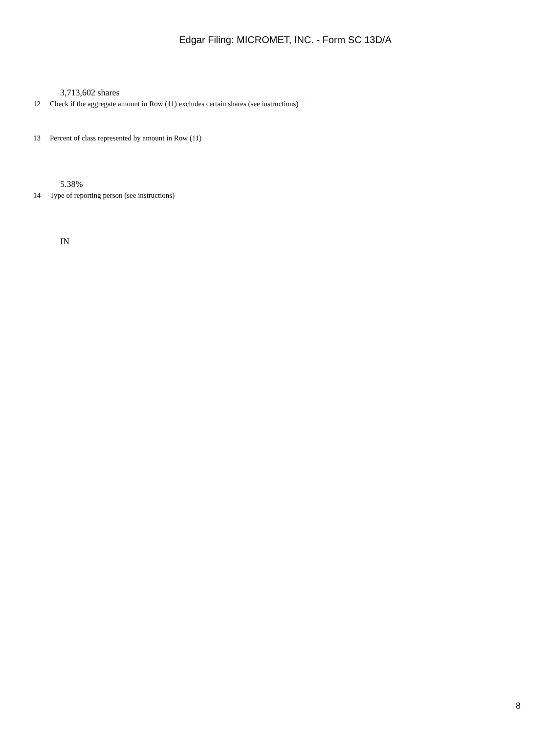Edgar Filing: MICROMET, INC. - Form SC 13D/A
3,713,602 shares
12 Check if the aggregate amount in Row (11) excludes certain shares (see instructions) ¨
13 Percent of class represented by amount in Row (11)
5.38%
14 Type of reporting person (see instructions)
IN
8